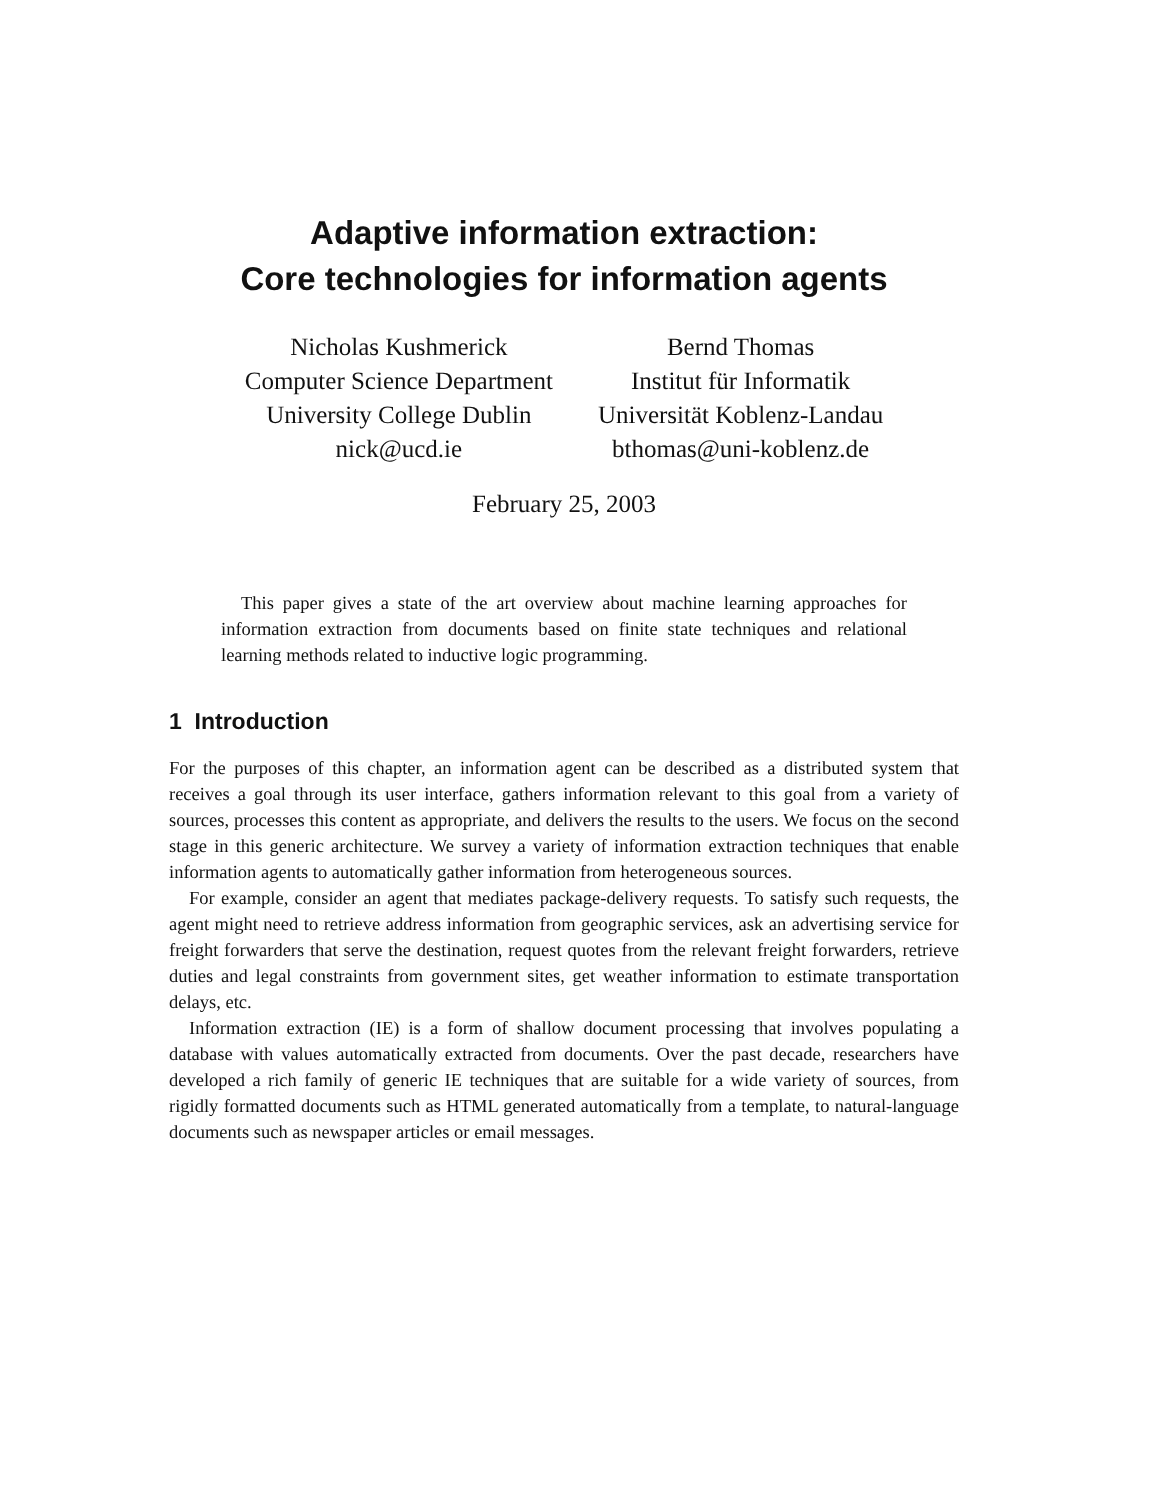Adaptive information extraction:
Core technologies for information agents
Nicholas Kushmerick
Computer Science Department
University College Dublin
nick@ucd.ie
Bernd Thomas
Institut für Informatik
Universität Koblenz-Landau
bthomas@uni-koblenz.de
February 25, 2003
This paper gives a state of the art overview about machine learning approaches for information extraction from documents based on finite state techniques and relational learning methods related to inductive logic programming.
1 Introduction
For the purposes of this chapter, an information agent can be described as a distributed system that receives a goal through its user interface, gathers information relevant to this goal from a variety of sources, processes this content as appropriate, and delivers the results to the users. We focus on the second stage in this generic architecture. We survey a variety of information extraction techniques that enable information agents to automatically gather information from heterogeneous sources.
For example, consider an agent that mediates package-delivery requests. To satisfy such requests, the agent might need to retrieve address information from geographic services, ask an advertising service for freight forwarders that serve the destination, request quotes from the relevant freight forwarders, retrieve duties and legal constraints from government sites, get weather information to estimate transportation delays, etc.
Information extraction (IE) is a form of shallow document processing that involves populating a database with values automatically extracted from documents. Over the past decade, researchers have developed a rich family of generic IE techniques that are suitable for a wide variety of sources, from rigidly formatted documents such as HTML generated automatically from a template, to natural-language documents such as newspaper articles or email messages.